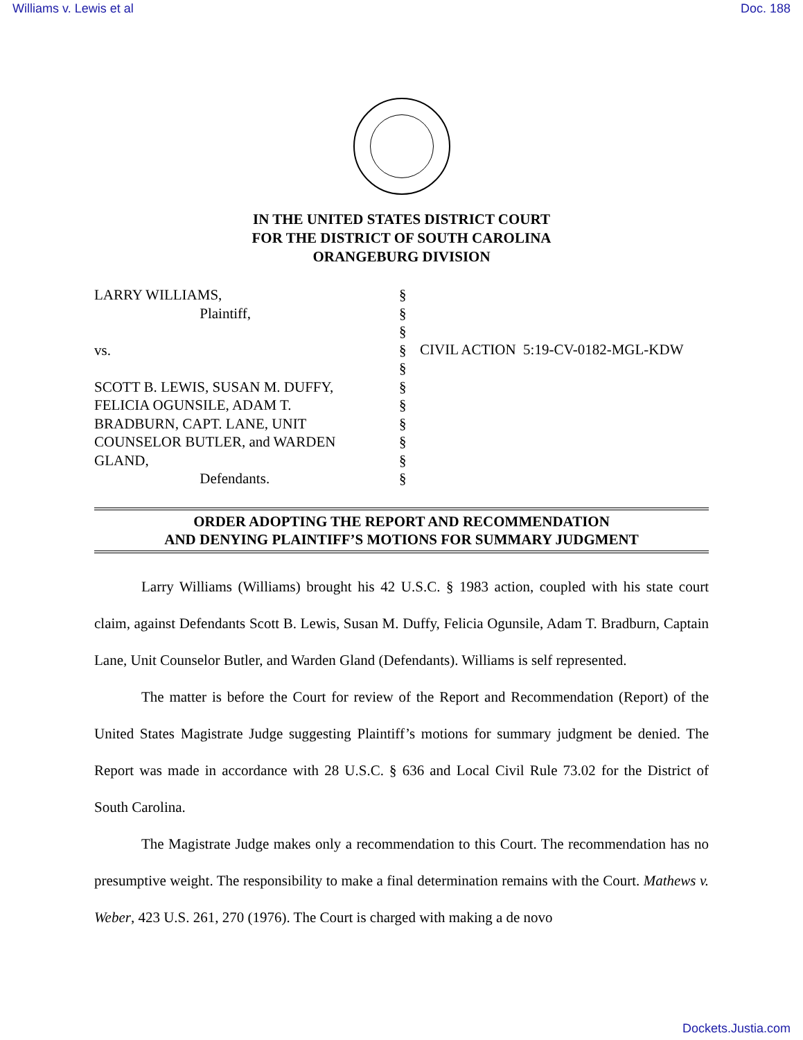Williams v. Lewis et al Doc. 188
IN THE UNITED STATES DISTRICT COURT
FOR THE DISTRICT OF SOUTH CAROLINA
ORANGEBURG DIVISION
LARRY WILLIAMS,
Plaintiff,
vs.
SCOTT B. LEWIS, SUSAN M. DUFFY,
FELICIA OGUNSILE, ADAM T.
BRADBURN, CAPT. LANE, UNIT
COUNSELOR BUTLER, and WARDEN
GLAND,
Defendants.
§
§
§
§
§
§
§
§
§
§
§
CIVIL ACTION 5:19-CV-0182-MGL-KDW
ORDER ADOPTING THE REPORT AND RECOMMENDATION
AND DENYING PLAINTIFF’S MOTIONS FOR SUMMARY JUDGMENT
Larry Williams (Williams) brought his 42 U.S.C. § 1983 action, coupled with his state court claim, against Defendants Scott B. Lewis, Susan M. Duffy, Felicia Ogunsile, Adam T. Bradburn, Captain Lane, Unit Counselor Butler, and Warden Gland (Defendants). Williams is self represented.
The matter is before the Court for review of the Report and Recommendation (Report) of the United States Magistrate Judge suggesting Plaintiff’s motions for summary judgment be denied. The Report was made in accordance with 28 U.S.C. § 636 and Local Civil Rule 73.02 for the District of South Carolina.
The Magistrate Judge makes only a recommendation to this Court. The recommendation has no presumptive weight. The responsibility to make a final determination remains with the Court. Mathews v. Weber, 423 U.S. 261, 270 (1976). The Court is charged with making a de novo
Dockets.Justia.com